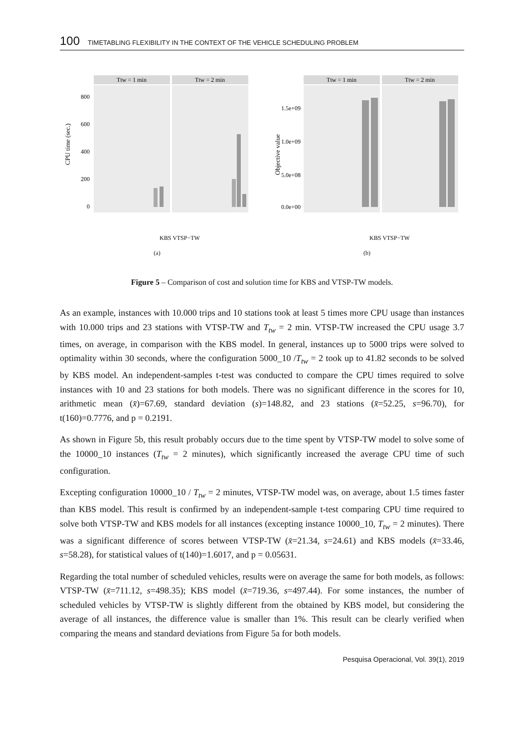100 TIMETABLING FLEXIBILITY IN THE CONTEXT OF THE VEHICLE SCHEDULING PROBLEM
Ttw = 1 min
Ttw = 2 min
CPU time (sec.)
800
600
400
200
0
KBS VTSP−TW
(a)
Ttw = 1 min
Ttw = 2 min
Objective value
1.5e+09
1.0e+09
5.0e+08
0.0e+00
KBS VTSP−TW
(b)
Figure 5 – Comparison of cost and solution time for KBS and VTSP-TW models.
As an example, instances with 10.000 trips and 10 stations took at least 5 times more CPU usage than instances with 10.000 trips and 23 stations with VTSP-TW and T<sub>tw</sub> = 2 min. VTSP-TW increased the CPU usage 3.7 times, on average, in comparison with the KBS model. In general, instances up to 5000 trips were solved to optimality within 30 seconds, where the configuration 5000_10 /T<sub>tw</sub> = 2 took up to 41.82 seconds to be solved by KBS model. An independent-samples t-test was conducted to compare the CPU times required to solve instances with 10 and 23 stations for both models. There was no significant difference in the scores for 10, arithmetic mean (x̄)=67.69, standard deviation (s)=148.82, and 23 stations (x̄=52.25, s=96.70), for t(160)=0.7776, and p = 0.2191.
As shown in Figure 5b, this result probably occurs due to the time spent by VTSP-TW model to solve some of the 10000_10 instances (T<sub>tw</sub> = 2 minutes), which significantly increased the average CPU time of such configuration.
Excepting configuration 10000_10 / T<sub>tw</sub> = 2 minutes, VTSP-TW model was, on average, about 1.5 times faster than KBS model. This result is confirmed by an independent-sample t-test comparing CPU time required to solve both VTSP-TW and KBS models for all instances (excepting instance 10000_10, T<sub>tw</sub> = 2 minutes). There was a significant difference of scores between VTSP-TW (x̄=21.34, s=24.61) and KBS models (x̄=33.46, s=58.28), for statistical values of t(140)=1.6017, and p = 0.05631.
Regarding the total number of scheduled vehicles, results were on average the same for both models, as follows: VTSP-TW (x̄=711.12, s=498.35); KBS model (x̄=719.36, s=497.44). For some instances, the number of scheduled vehicles by VTSP-TW is slightly different from the obtained by KBS model, but considering the average of all instances, the difference value is smaller than 1%. This result can be clearly verified when comparing the means and standard deviations from Figure 5a for both models.
Pesquisa Operacional, Vol. 39(1), 2019